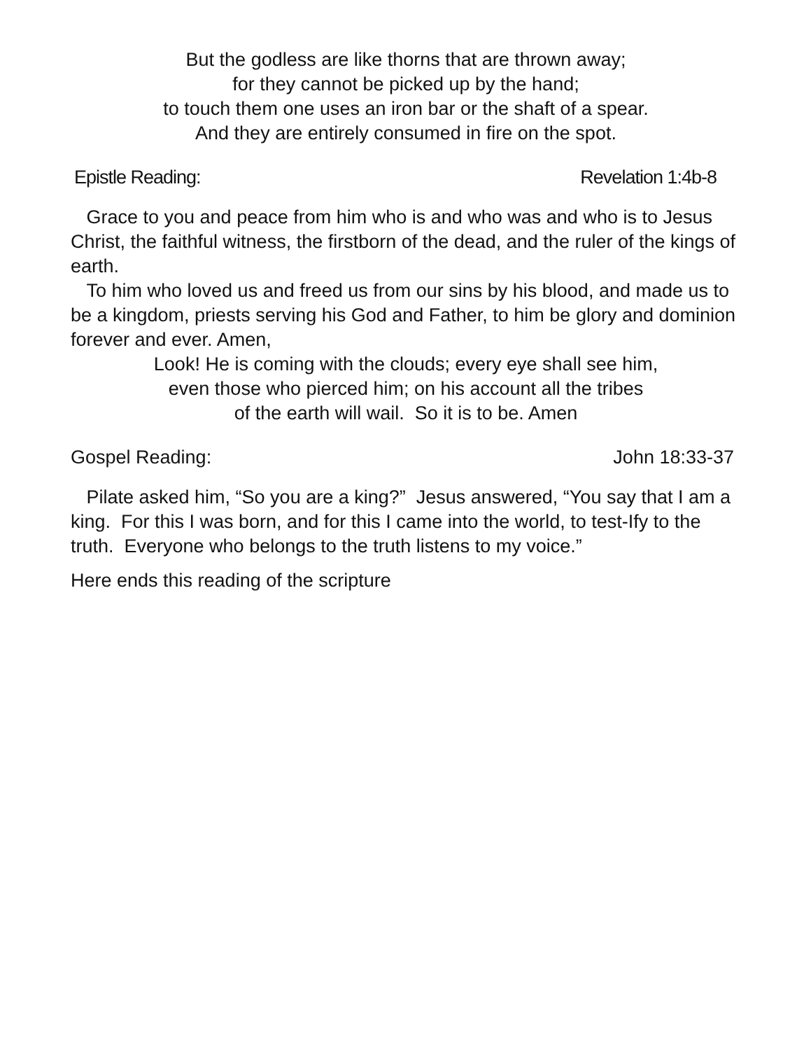But the godless are like thorns that are thrown away;
for they cannot be picked up by the hand;
to touch them one uses an iron bar or the shaft of a spear.
And they are entirely consumed in fire on the spot.
Epistle Reading: Revelation 1:4b-8
Grace to you and peace from him who is and who was and who is to Jesus Christ, the faithful witness, the firstborn of the dead, and the ruler of the kings of earth.
To him who loved us and freed us from our sins by his blood, and made us to be a kingdom, priests serving his God and Father, to him be glory and dominion forever and ever. Amen,
Look! He is coming with the clouds; every eye shall see him,
even those who pierced him; on his account all the tribes
of the earth will wail. So it is to be. Amen
Gospel Reading: John 18:33-37
Pilate asked him, “So you are a king?” Jesus answered, “You say that I am a king. For this I was born, and for this I came into the world, to test-Ify to the truth. Everyone who belongs to the truth listens to my voice.”
Here ends this reading of the scripture